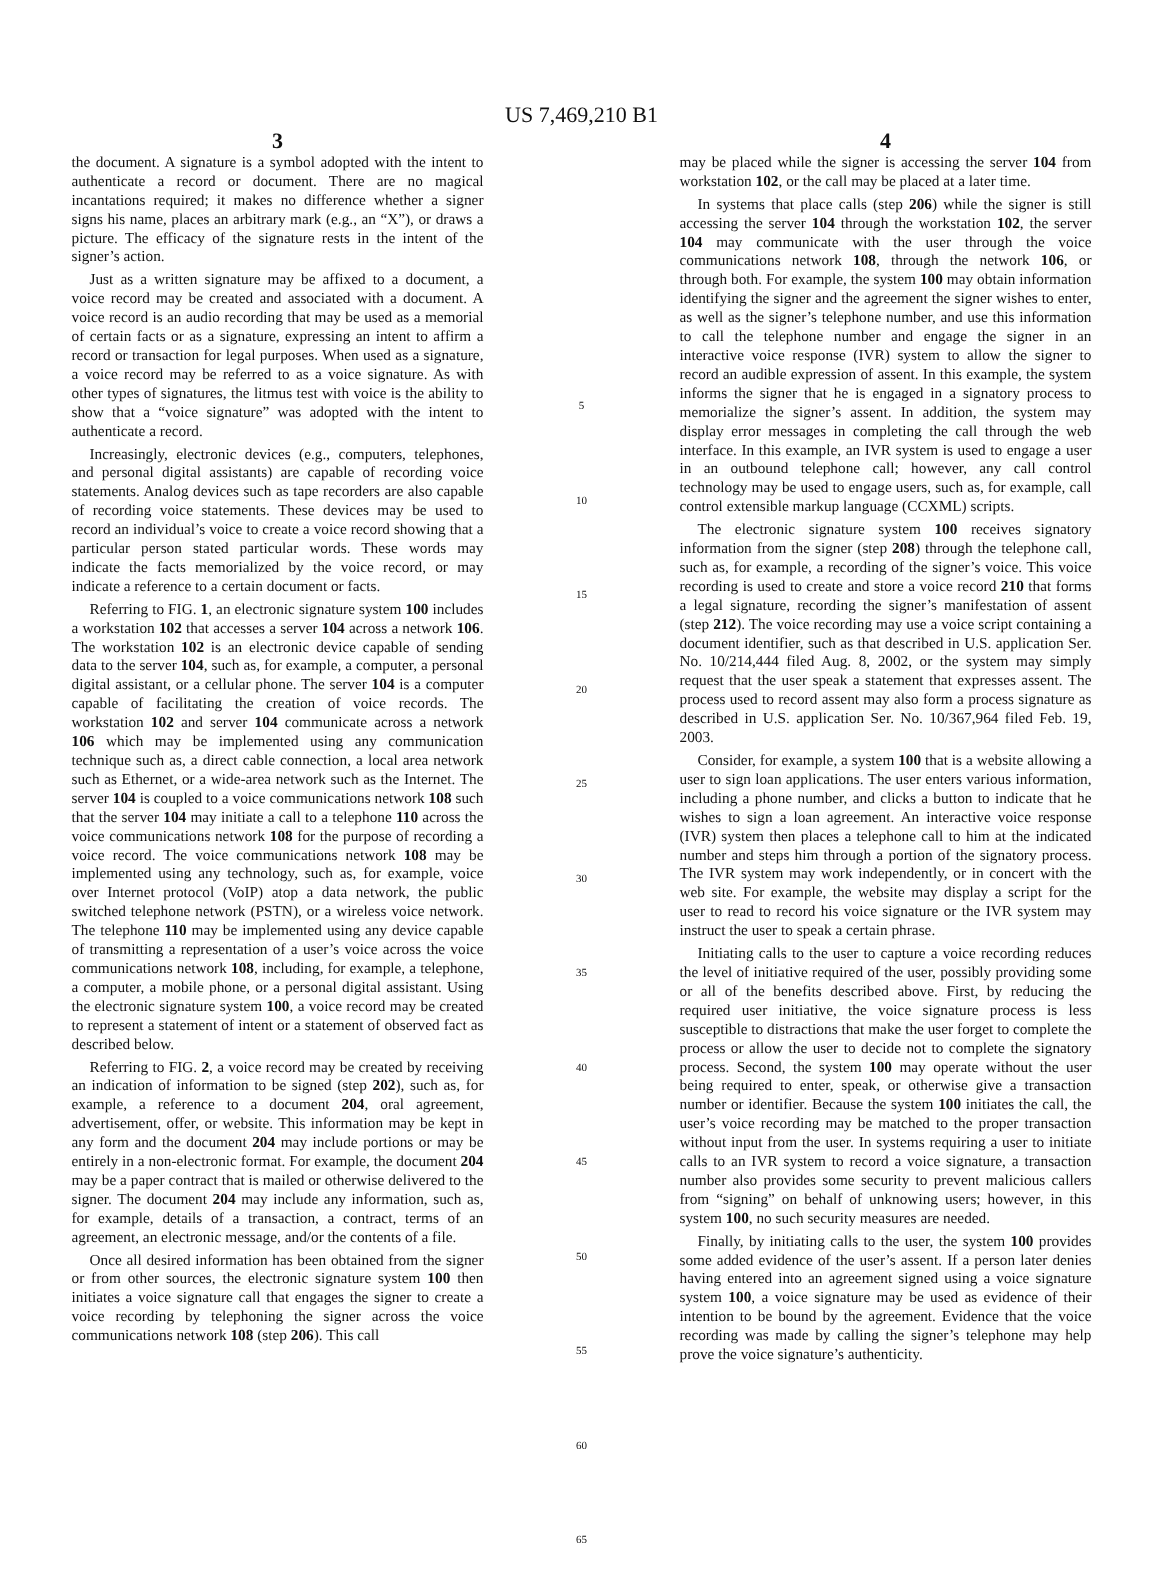US 7,469,210 B1
3
the document. A signature is a symbol adopted with the intent to authenticate a record or document. There are no magical incantations required; it makes no difference whether a signer signs his name, places an arbitrary mark (e.g., an “X”), or draws a picture. The efficacy of the signature rests in the intent of the signer’s action.
Just as a written signature may be affixed to a document, a voice record may be created and associated with a document. A voice record is an audio recording that may be used as a memorial of certain facts or as a signature, expressing an intent to affirm a record or transaction for legal purposes. When used as a signature, a voice record may be referred to as a voice signature. As with other types of signatures, the litmus test with voice is the ability to show that a “voice signature” was adopted with the intent to authenticate a record.
Increasingly, electronic devices (e.g., computers, telephones, and personal digital assistants) are capable of recording voice statements. Analog devices such as tape recorders are also capable of recording voice statements. These devices may be used to record an individual’s voice to create a voice record showing that a particular person stated particular words. These words may indicate the facts memorialized by the voice record, or may indicate a reference to a certain document or facts.
Referring to FIG. 1, an electronic signature system 100 includes a workstation 102 that accesses a server 104 across a network 106. The workstation 102 is an electronic device capable of sending data to the server 104, such as, for example, a computer, a personal digital assistant, or a cellular phone. The server 104 is a computer capable of facilitating the creation of voice records. The workstation 102 and server 104 communicate across a network 106 which may be implemented using any communication technique such as, a direct cable connection, a local area network such as Ethernet, or a wide-area network such as the Internet. The server 104 is coupled to a voice communications network 108 such that the server 104 may initiate a call to a telephone 110 across the voice communications network 108 for the purpose of recording a voice record. The voice communications network 108 may be implemented using any technology, such as, for example, voice over Internet protocol (VoIP) atop a data network, the public switched telephone network (PSTN), or a wireless voice network. The telephone 110 may be implemented using any device capable of transmitting a representation of a user’s voice across the voice communications network 108, including, for example, a telephone, a computer, a mobile phone, or a personal digital assistant. Using the electronic signature system 100, a voice record may be created to represent a statement of intent or a statement of observed fact as described below.
Referring to FIG. 2, a voice record may be created by receiving an indication of information to be signed (step 202), such as, for example, a reference to a document 204, oral agreement, advertisement, offer, or website. This information may be kept in any form and the document 204 may include portions or may be entirely in a non-electronic format. For example, the document 204 may be a paper contract that is mailed or otherwise delivered to the signer. The document 204 may include any information, such as, for example, details of a transaction, a contract, terms of an agreement, an electronic message, and/or the contents of a file.
Once all desired information has been obtained from the signer or from other sources, the electronic signature system 100 then initiates a voice signature call that engages the signer to create a voice recording by telephoning the signer across the voice communications network 108 (step 206). This call
5
10
15
20
25
30
35
40
45
50
55
60
65
4
may be placed while the signer is accessing the server 104 from workstation 102, or the call may be placed at a later time.
In systems that place calls (step 206) while the signer is still accessing the server 104 through the workstation 102, the server 104 may communicate with the user through the voice communications network 108, through the network 106, or through both. For example, the system 100 may obtain information identifying the signer and the agreement the signer wishes to enter, as well as the signer’s telephone number, and use this information to call the telephone number and engage the signer in an interactive voice response (IVR) system to allow the signer to record an audible expression of assent. In this example, the system informs the signer that he is engaged in a signatory process to memorialize the signer’s assent. In addition, the system may display error messages in completing the call through the web interface. In this example, an IVR system is used to engage a user in an outbound telephone call; however, any call control technology may be used to engage users, such as, for example, call control extensible markup language (CCXML) scripts.
The electronic signature system 100 receives signatory information from the signer (step 208) through the telephone call, such as, for example, a recording of the signer’s voice. This voice recording is used to create and store a voice record 210 that forms a legal signature, recording the signer’s manifestation of assent (step 212). The voice recording may use a voice script containing a document identifier, such as that described in U.S. application Ser. No. 10/214,444 filed Aug. 8, 2002, or the system may simply request that the user speak a statement that expresses assent. The process used to record assent may also form a process signature as described in U.S. application Ser. No. 10/367,964 filed Feb. 19, 2003.
Consider, for example, a system 100 that is a website allowing a user to sign loan applications. The user enters various information, including a phone number, and clicks a button to indicate that he wishes to sign a loan agreement. An interactive voice response (IVR) system then places a telephone call to him at the indicated number and steps him through a portion of the signatory process. The IVR system may work independently, or in concert with the web site. For example, the website may display a script for the user to read to record his voice signature or the IVR system may instruct the user to speak a certain phrase.
Initiating calls to the user to capture a voice recording reduces the level of initiative required of the user, possibly providing some or all of the benefits described above. First, by reducing the required user initiative, the voice signature process is less susceptible to distractions that make the user forget to complete the process or allow the user to decide not to complete the signatory process. Second, the system 100 may operate without the user being required to enter, speak, or otherwise give a transaction number or identifier. Because the system 100 initiates the call, the user’s voice recording may be matched to the proper transaction without input from the user. In systems requiring a user to initiate calls to an IVR system to record a voice signature, a transaction number also provides some security to prevent malicious callers from “signing” on behalf of unknowing users; however, in this system 100, no such security measures are needed.
Finally, by initiating calls to the user, the system 100 provides some added evidence of the user’s assent. If a person later denies having entered into an agreement signed using a voice signature system 100, a voice signature may be used as evidence of their intention to be bound by the agreement. Evidence that the voice recording was made by calling the signer’s telephone may help prove the voice signature’s authenticity.